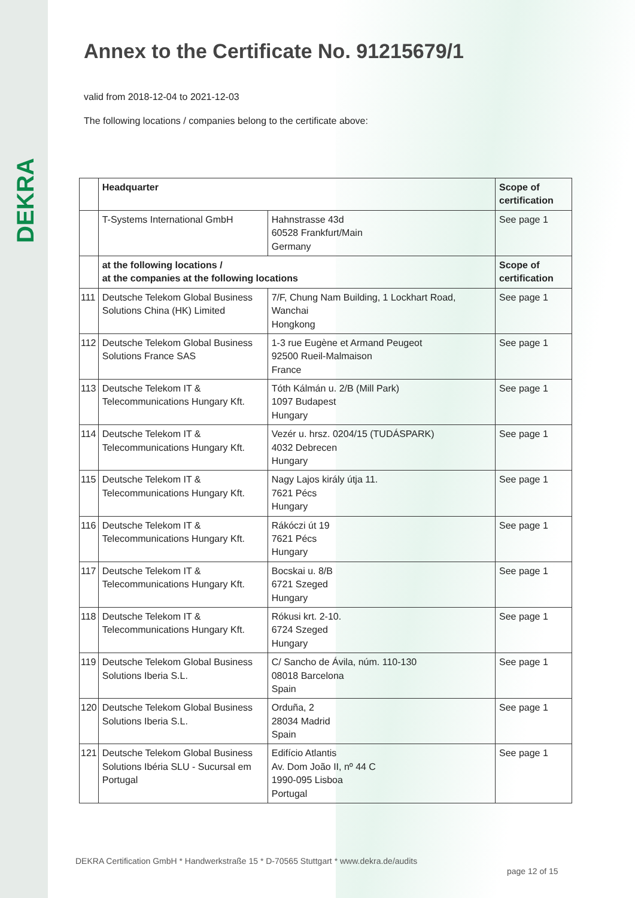DEKRA
Annex to the Certificate No. 91215679/1
valid from 2018-12-04 to 2021-12-03
The following locations / companies belong to the certificate above:
| | Headquarter | | Scope of certification |
| | T-Systems International GmbH | Hahnstrasse 43d 60528 Frankfurt/Main Germany | See page 1 |
| | at the following locations / at the companies at the following locations | | Scope of certification |
| 111 | Deutsche Telekom Global Business Solutions China (HK) Limited | 7/F, Chung Nam Building, 1 Lockhart Road, Wanchai Hongkong | See page 1 |
| 112 | Deutsche Telekom Global Business Solutions France SAS | 1-3 rue Eugène et Armand Peugeot 92500 Rueil-Malmaison France | See page 1 |
| 113 | Deutsche Telekom IT & Telecommunications Hungary Kft. | Tóth Kálmán u. 2/B (Mill Park) 1097 Budapest Hungary | See page 1 |
| 114 | Deutsche Telekom IT & Telecommunications Hungary Kft. | Vezér u. hrsz. 0204/15 (TUDÁSPARK) 4032 Debrecen Hungary | See page 1 |
| 115 | Deutsche Telekom IT & Telecommunications Hungary Kft. | Nagy Lajos király útja 11. 7621 Pécs Hungary | See page 1 |
| 116 | Deutsche Telekom IT & Telecommunications Hungary Kft. | Rákóczi út 19 7621 Pécs Hungary | See page 1 |
| 117 | Deutsche Telekom IT & Telecommunications Hungary Kft. | Bocskai u. 8/B 6721 Szeged Hungary | See page 1 |
| 118 | Deutsche Telekom IT & Telecommunications Hungary Kft. | Rókusi krt. 2-10. 6724 Szeged Hungary | See page 1 |
| 119 | Deutsche Telekom Global Business Solutions Iberia S.L. | C/ Sancho de Ávila, núm. 110-130 08018 Barcelona Spain | See page 1 |
| 120 | Deutsche Telekom Global Business Solutions Iberia S.L. | Orduña, 2 28034 Madrid Spain | See page 1 |
| 121 | Deutsche Telekom Global Business Solutions Ibéria SLU - Sucursal em Portugal | Edifício Atlantis Av. Dom João II, nº 44 C 1990-095 Lisboa Portugal | See page 1 |
DEKRA Certification GmbH * Handwerkstraße 15 * D-70565 Stuttgart * www.dekra.de/audits
page 12 of 15